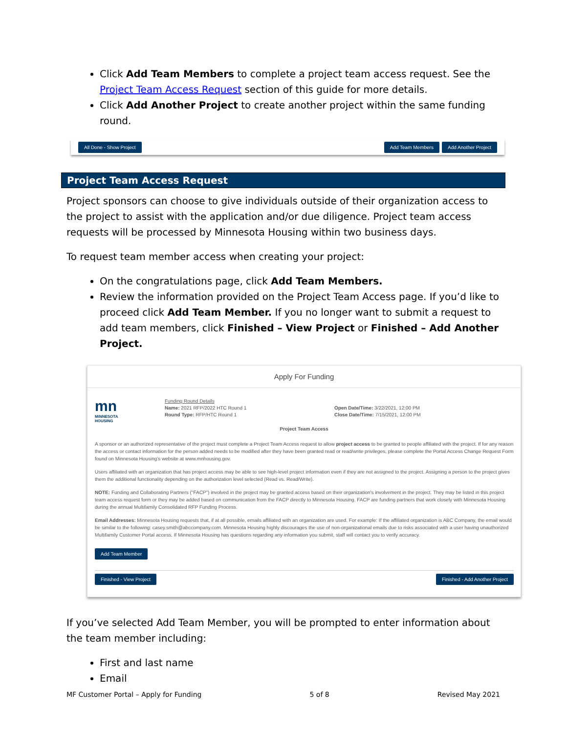Click Add Team Members to complete a project team access request. See the Project Team Access Request section of this guide for more details.
Click Add Another Project to create another project within the same funding round.
All Done - Show Project Add Team Members Add Another Project
Project Team Access Request
Project sponsors can choose to give individuals outside of their organization access to the project to assist with the application and/or due diligence. Project team access requests will be processed by Minnesota Housing within two business days.
To request team member access when creating your project:
On the congratulations page, click Add Team Members.
Review the information provided on the Project Team Access page. If you’d like to proceed click Add Team Member. If you no longer want to submit a request to add team members, click Finished – View Project or Finished – Add Another Project.
Apply For Funding
mn
MINNESOTA
HOUSING
Funding Round Details
Name: 2021 RFP/2022 HTC Round 1
Round Type: RFP/HTC Round 1
Open Date/Time: 3/22/2021, 12:00 PM
Close Date/Time: 7/15/2021, 12:00 PM
Project Team Access
A sponsor or an authorized representative of the project must complete a Project Team Access request to allow project access to be granted to people affiliated with the project. If for any reason the access or contact information for the person added needs to be modified after they have been granted read or read/write privileges, please complete the Portal Access Change Request Form found on Minnesota Housing's website at www.mnhousing.gov.
Users affiliated with an organization that has project access may be able to see high-level project information even if they are not assigned to the project. Assigning a person to the project gives them the additional functionality depending on the authorization level selected (Read vs. Read/Write).
NOTE: Funding and Collaborating Partners ("FACP") involved in the project may be granted access based on their organization's involvement in the project. They may be listed in this project team access request form or they may be added based on communication from the FACP directly to Minnesota Housing. FACP are funding partners that work closely with Minnesota Housing during the annual Multifamily Consolidated RFP Funding Process.
Email Addresses: Minnesota Housing requests that, if at all possible, emails affiliated with an organization are used. For example: If the affiliated organization is ABC Company, the email would be similar to the following: casey.smith@abccompany.com. Minnesota Housing highly discourages the use of non-organizational emails due to risks associated with a user having unauthorized Multifamily Customer Portal access. If Minnesota Housing has questions regarding any information you submit, staff will contact you to verify accuracy.
Add Team Member
Finished - View Project Finished - Add Another Project
If you’ve selected Add Team Member, you will be prompted to enter information about the team member including:
First and last name
Email
MF Customer Portal – Apply for Funding 5 of 8 Revised May 2021